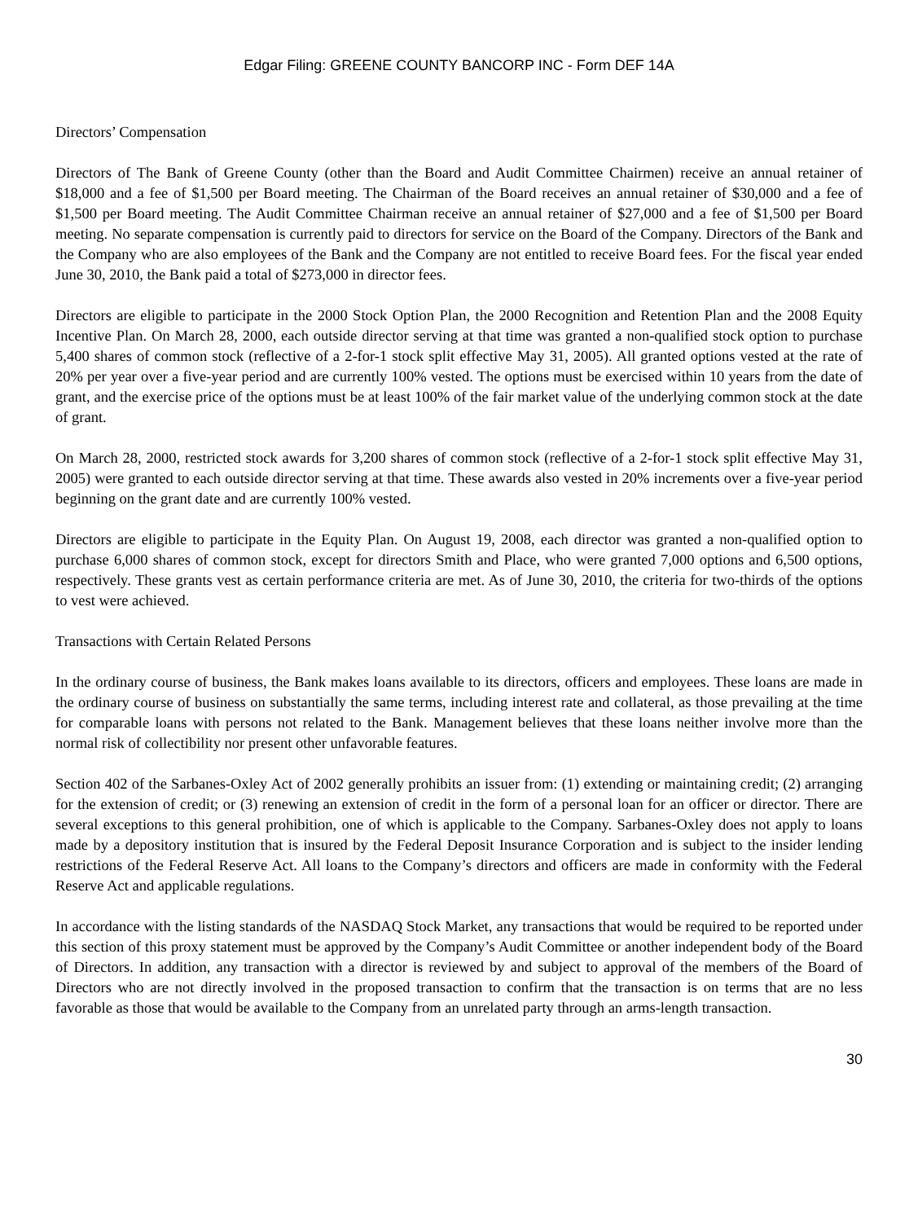Edgar Filing: GREENE COUNTY BANCORP INC - Form DEF 14A
Directors’ Compensation
Directors of The Bank of Greene County (other than the Board and Audit Committee Chairmen) receive an annual retainer of $18,000 and a fee of $1,500 per Board meeting. The Chairman of the Board receives an annual retainer of $30,000 and a fee of $1,500 per Board meeting. The Audit Committee Chairman receive an annual retainer of $27,000 and a fee of $1,500 per Board meeting. No separate compensation is currently paid to directors for service on the Board of the Company. Directors of the Bank and the Company who are also employees of the Bank and the Company are not entitled to receive Board fees. For the fiscal year ended June 30, 2010, the Bank paid a total of $273,000 in director fees.
Directors are eligible to participate in the 2000 Stock Option Plan, the 2000 Recognition and Retention Plan and the 2008 Equity Incentive Plan. On March 28, 2000, each outside director serving at that time was granted a non-qualified stock option to purchase 5,400 shares of common stock (reflective of a 2-for-1 stock split effective May 31, 2005). All granted options vested at the rate of 20% per year over a five-year period and are currently 100% vested. The options must be exercised within 10 years from the date of grant, and the exercise price of the options must be at least 100% of the fair market value of the underlying common stock at the date of grant.
On March 28, 2000, restricted stock awards for 3,200 shares of common stock (reflective of a 2-for-1 stock split effective May 31, 2005) were granted to each outside director serving at that time. These awards also vested in 20% increments over a five-year period beginning on the grant date and are currently 100% vested.
Directors are eligible to participate in the Equity Plan. On August 19, 2008, each director was granted a non-qualified option to purchase 6,000 shares of common stock, except for directors Smith and Place, who were granted 7,000 options and 6,500 options, respectively. These grants vest as certain performance criteria are met. As of June 30, 2010, the criteria for two-thirds of the options to vest were achieved.
Transactions with Certain Related Persons
In the ordinary course of business, the Bank makes loans available to its directors, officers and employees. These loans are made in the ordinary course of business on substantially the same terms, including interest rate and collateral, as those prevailing at the time for comparable loans with persons not related to the Bank. Management believes that these loans neither involve more than the normal risk of collectibility nor present other unfavorable features.
Section 402 of the Sarbanes-Oxley Act of 2002 generally prohibits an issuer from: (1) extending or maintaining credit; (2) arranging for the extension of credit; or (3) renewing an extension of credit in the form of a personal loan for an officer or director. There are several exceptions to this general prohibition, one of which is applicable to the Company. Sarbanes-Oxley does not apply to loans made by a depository institution that is insured by the Federal Deposit Insurance Corporation and is subject to the insider lending restrictions of the Federal Reserve Act. All loans to the Company’s directors and officers are made in conformity with the Federal Reserve Act and applicable regulations.
In accordance with the listing standards of the NASDAQ Stock Market, any transactions that would be required to be reported under this section of this proxy statement must be approved by the Company’s Audit Committee or another independent body of the Board of Directors. In addition, any transaction with a director is reviewed by and subject to approval of the members of the Board of Directors who are not directly involved in the proposed transaction to confirm that the transaction is on terms that are no less favorable as those that would be available to the Company from an unrelated party through an arms-length transaction.
30